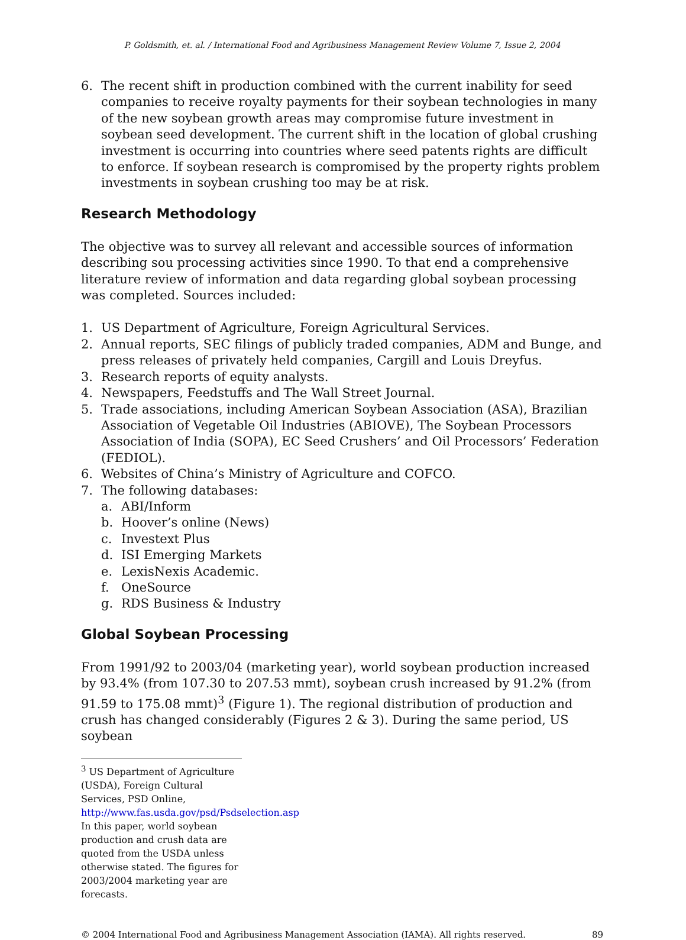P. Goldsmith, et. al. / International Food and Agribusiness Management Review Volume 7, Issue 2, 2004
6. The recent shift in production combined with the current inability for seed companies to receive royalty payments for their soybean technologies in many of the new soybean growth areas may compromise future investment in soybean seed development. The current shift in the location of global crushing investment is occurring into countries where seed patents rights are difficult to enforce. If soybean research is compromised by the property rights problem investments in soybean crushing too may be at risk.
Research Methodology
The objective was to survey all relevant and accessible sources of information describing sou processing activities since 1990. To that end a comprehensive literature review of information and data regarding global soybean processing was completed. Sources included:
1. US Department of Agriculture, Foreign Agricultural Services.
2. Annual reports, SEC filings of publicly traded companies, ADM and Bunge, and press releases of privately held companies, Cargill and Louis Dreyfus.
3. Research reports of equity analysts.
4. Newspapers, Feedstuffs and The Wall Street Journal.
5. Trade associations, including American Soybean Association (ASA), Brazilian Association of Vegetable Oil Industries (ABIOVE), The Soybean Processors Association of India (SOPA), EC Seed Crushers’ and Oil Processors’ Federation (FEDIOL).
6. Websites of China’s Ministry of Agriculture and COFCO.
7. The following databases:
a. ABI/Inform
b. Hoover’s online (News)
c. Investext Plus
d. ISI Emerging Markets
e. LexisNexis Academic.
f. OneSource
g. RDS Business & Industry
Global Soybean Processing
From 1991/92 to 2003/04 (marketing year), world soybean production increased by 93.4% (from 107.30 to 207.53 mmt), soybean crush increased by 91.2% (from 91.59 to 175.08 mmt)<sup>3</sup> (Figure 1). The regional distribution of production and crush has changed considerably (Figures 2 & 3). During the same period, US soybean
<sup>3</sup> US Department of Agriculture (USDA), Foreign Cultural Services, PSD Online, http://www.fas.usda.gov/psd/Psdselection.asp
In this paper, world soybean production and crush data are quoted from the USDA unless otherwise stated. The figures for 2003/2004 marketing year are forecasts.
© 2004 International Food and Agribusiness Management Association (IAMA). All rights reserved. 89